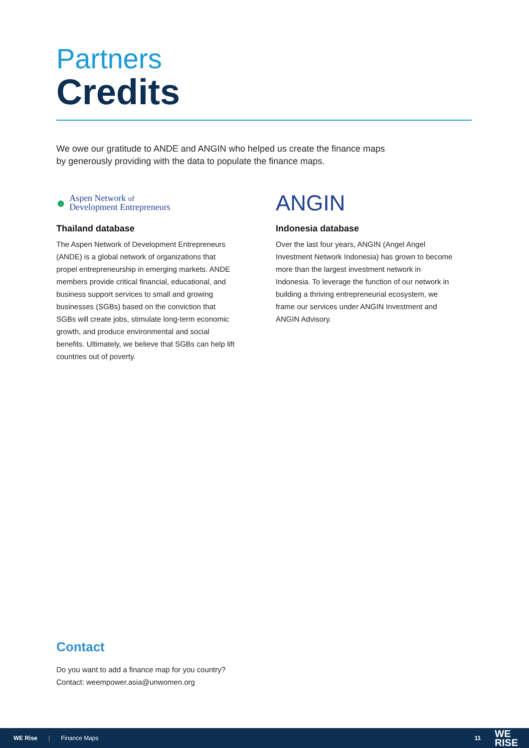Partners
Credits
We owe our gratitude to ANDE and ANGIN who helped us create the finance maps by generously providing with the data to populate the finance maps.
● Aspen Network of
Development Entrepreneurs
Thailand database
The Aspen Network of Development Entrepreneurs (ANDE) is a global network of organizations that propel entrepreneurship in emerging markets. ANDE members provide critical financial, educational, and business support services to small and growing businesses (SGBs) based on the conviction that SGBs will create jobs, stimulate long-term economic growth, and produce environmental and social benefits. Ultimately, we believe that SGBs can help lift countries out of poverty.
ANGIN
Indonesia database
Over the last four years, ANGIN (Angel Angel Investment Network Indonesia) has grown to become more than the largest investment network in Indonesia. To leverage the function of our network in building a thriving entrepreneurial ecosystem, we frame our services under ANGIN Investment and ANGIN Advisory.
Contact
Do you want to add a finance map for you country?
Contact: weempower.asia@unwomen.org
WE Rise | Finance Maps 11 WE
RISE